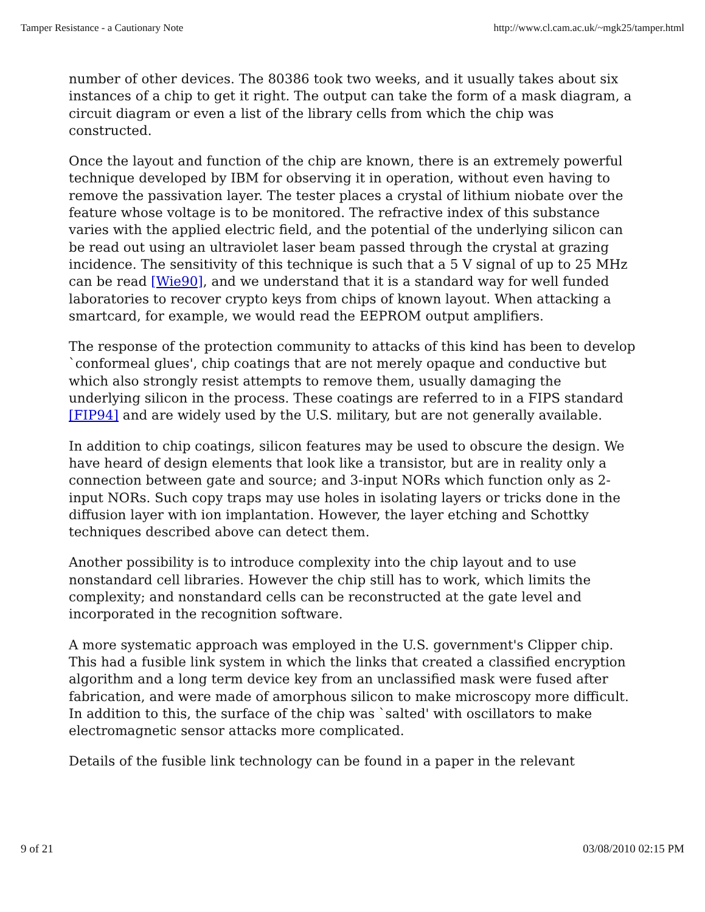Tamper Resistance - a Cautionary Note http://www.cl.cam.ac.uk/~mgk25/tamper.html
number of other devices. The 80386 took two weeks, and it usually takes about six instances of a chip to get it right. The output can take the form of a mask diagram, a circuit diagram or even a list of the library cells from which the chip was constructed.
Once the layout and function of the chip are known, there is an extremely powerful technique developed by IBM for observing it in operation, without even having to remove the passivation layer. The tester places a crystal of lithium niobate over the feature whose voltage is to be monitored. The refractive index of this substance varies with the applied electric field, and the potential of the underlying silicon can be read out using an ultraviolet laser beam passed through the crystal at grazing incidence. The sensitivity of this technique is such that a 5 V signal of up to 25 MHz can be read [Wie90], and we understand that it is a standard way for well funded laboratories to recover crypto keys from chips of known layout. When attacking a smartcard, for example, we would read the EEPROM output amplifiers.
The response of the protection community to attacks of this kind has been to develop `conformeal glues', chip coatings that are not merely opaque and conductive but which also strongly resist attempts to remove them, usually damaging the underlying silicon in the process. These coatings are referred to in a FIPS standard [FIP94] and are widely used by the U.S. military, but are not generally available.
In addition to chip coatings, silicon features may be used to obscure the design. We have heard of design elements that look like a transistor, but are in reality only a connection between gate and source; and 3-input NORs which function only as 2-input NORs. Such copy traps may use holes in isolating layers or tricks done in the diffusion layer with ion implantation. However, the layer etching and Schottky techniques described above can detect them.
Another possibility is to introduce complexity into the chip layout and to use nonstandard cell libraries. However the chip still has to work, which limits the complexity; and nonstandard cells can be reconstructed at the gate level and incorporated in the recognition software.
A more systematic approach was employed in the U.S. government's Clipper chip. This had a fusible link system in which the links that created a classified encryption algorithm and a long term device key from an unclassified mask were fused after fabrication, and were made of amorphous silicon to make microscopy more difficult. In addition to this, the surface of the chip was `salted' with oscillators to make electromagnetic sensor attacks more complicated.
Details of the fusible link technology can be found in a paper in the relevant
9 of 21 03/08/2010 02:15 PM